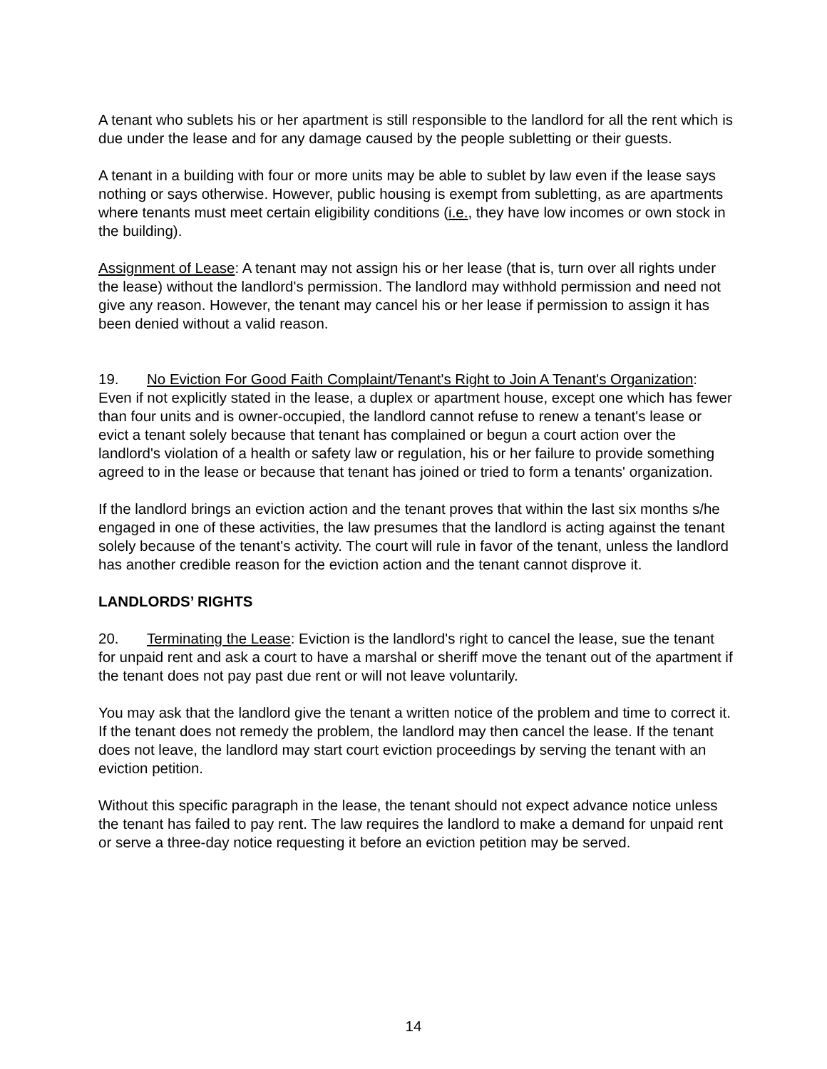A tenant who sublets his or her apartment is still responsible to the landlord for all the rent which is due under the lease and for any damage caused by the people subletting or their guests.
A tenant in a building with four or more units may be able to sublet by law even if the lease says nothing or says otherwise. However, public housing is exempt from subletting, as are apartments where tenants must meet certain eligibility conditions (i.e., they have low incomes or own stock in the building).
Assignment of Lease: A tenant may not assign his or her lease (that is, turn over all rights under the lease) without the landlord's permission. The landlord may withhold permission and need not give any reason. However, the tenant may cancel his or her lease if permission to assign it has been denied without a valid reason.
19. No Eviction For Good Faith Complaint/Tenant's Right to Join A Tenant's Organization: Even if not explicitly stated in the lease, a duplex or apartment house, except one which has fewer than four units and is owner-occupied, the landlord cannot refuse to renew a tenant's lease or evict a tenant solely because that tenant has complained or begun a court action over the landlord's violation of a health or safety law or regulation, his or her failure to provide something agreed to in the lease or because that tenant has joined or tried to form a tenants' organization.
If the landlord brings an eviction action and the tenant proves that within the last six months s/he engaged in one of these activities, the law presumes that the landlord is acting against the tenant solely because of the tenant's activity. The court will rule in favor of the tenant, unless the landlord has another credible reason for the eviction action and the tenant cannot disprove it.
LANDLORDS’ RIGHTS
20. Terminating the Lease: Eviction is the landlord's right to cancel the lease, sue the tenant for unpaid rent and ask a court to have a marshal or sheriff move the tenant out of the apartment if the tenant does not pay past due rent or will not leave voluntarily.
You may ask that the landlord give the tenant a written notice of the problem and time to correct it. If the tenant does not remedy the problem, the landlord may then cancel the lease. If the tenant does not leave, the landlord may start court eviction proceedings by serving the tenant with an eviction petition.
Without this specific paragraph in the lease, the tenant should not expect advance notice unless the tenant has failed to pay rent. The law requires the landlord to make a demand for unpaid rent or serve a three-day notice requesting it before an eviction petition may be served.
14